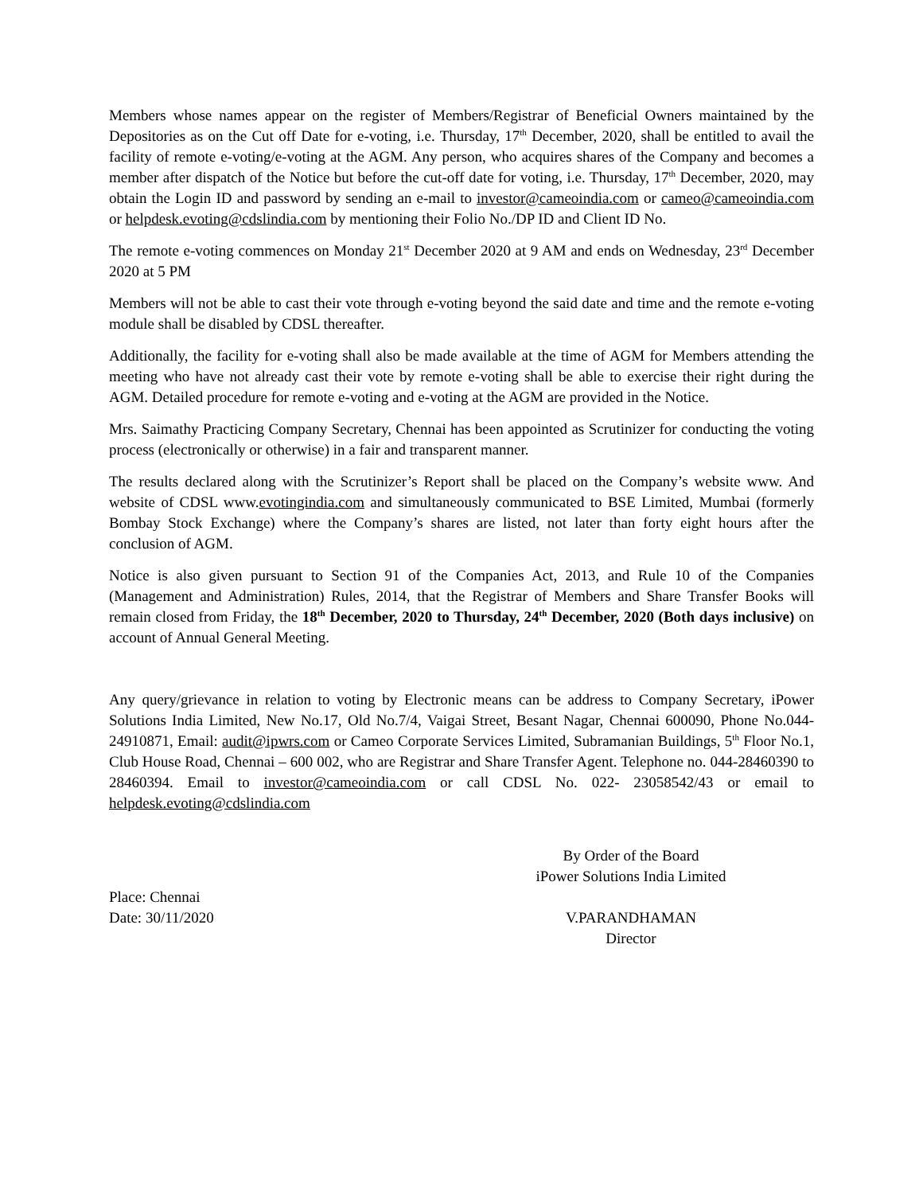Members whose names appear on the register of Members/Registrar of Beneficial Owners maintained by the Depositories as on the Cut off Date for e-voting, i.e. Thursday, 17<sup>th</sup> December, 2020, shall be entitled to avail the facility of remote e-voting/e-voting at the AGM. Any person, who acquires shares of the Company and becomes a member after dispatch of the Notice but before the cut-off date for voting, i.e. Thursday, 17<sup>th</sup> December, 2020, may obtain the Login ID and password by sending an e-mail to investor@cameoindia.com or cameo@cameoindia.com or helpdesk.evoting@cdslindia.com by mentioning their Folio No./DP ID and Client ID No.
The remote e-voting commences on Monday 21<sup>st</sup> December 2020 at 9 AM and ends on Wednesday, 23<sup>rd</sup> December 2020 at 5 PM
Members will not be able to cast their vote through e-voting beyond the said date and time and the remote e-voting module shall be disabled by CDSL thereafter.
Additionally, the facility for e-voting shall also be made available at the time of AGM for Members attending the meeting who have not already cast their vote by remote e-voting shall be able to exercise their right during the AGM. Detailed procedure for remote e-voting and e-voting at the AGM are provided in the Notice.
Mrs. Saimathy Practicing Company Secretary, Chennai has been appointed as Scrutinizer for conducting the voting process (electronically or otherwise) in a fair and transparent manner.
The results declared along with the Scrutinizer’s Report shall be placed on the Company’s website www. And website of CDSL www.evotingindia.com and simultaneously communicated to BSE Limited, Mumbai (formerly Bombay Stock Exchange) where the Company’s shares are listed, not later than forty eight hours after the conclusion of AGM.
Notice is also given pursuant to Section 91 of the Companies Act, 2013, and Rule 10 of the Companies (Management and Administration) Rules, 2014, that the Registrar of Members and Share Transfer Books will remain closed from Friday, the 18<sup>th</sup> December, 2020 to Thursday, 24<sup>th</sup> December, 2020 (Both days inclusive) on account of Annual General Meeting.
Any query/grievance in relation to voting by Electronic means can be address to Company Secretary, iPower Solutions India Limited, New No.17, Old No.7/4, Vaigai Street, Besant Nagar, Chennai 600090, Phone No.044-24910871, Email: audit@ipwrs.com or Cameo Corporate Services Limited, Subramanian Buildings, 5<sup>th</sup> Floor No.1, Club House Road, Chennai – 600 002, who are Registrar and Share Transfer Agent. Telephone no. 044-28460390 to 28460394. Email to investor@cameoindia.com or call CDSL No. 022- 23058542/43 or email to helpdesk.evoting@cdslindia.com
Place: Chennai
Date: 30/11/2020
By Order of the Board
iPower Solutions India Limited
V.PARANDHAMAN
Director